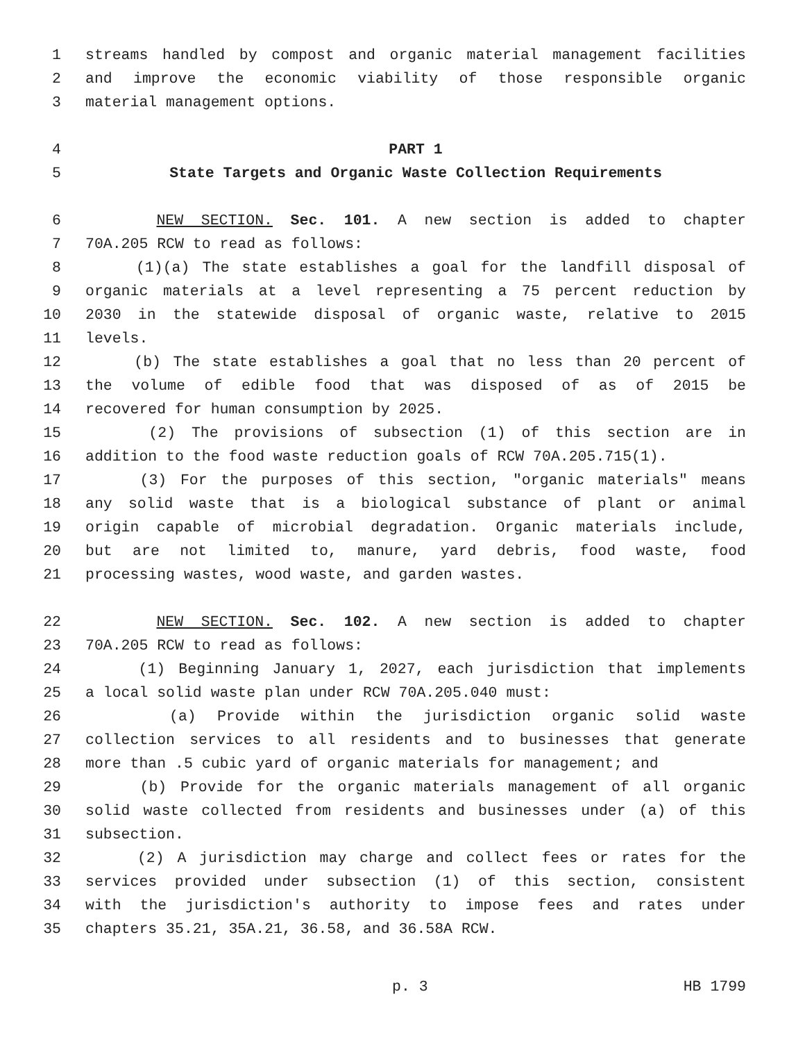1 streams handled by compost and organic material management facilities
2 and improve the economic viability of those responsible organic
3 material management options.
4 PART 1
5 State Targets and Organic Waste Collection Requirements
6 NEW SECTION. Sec. 101. A new section is added to chapter
7 70A.205 RCW to read as follows:
8 (1)(a) The state establishes a goal for the landfill disposal of
9 organic materials at a level representing a 75 percent reduction by
10 2030 in the statewide disposal of organic waste, relative to 2015
11 levels.
12 (b) The state establishes a goal that no less than 20 percent of
13 the volume of edible food that was disposed of as of 2015 be
14 recovered for human consumption by 2025.
15 (2) The provisions of subsection (1) of this section are in
16 addition to the food waste reduction goals of RCW 70A.205.715(1).
17 (3) For the purposes of this section, "organic materials" means
18 any solid waste that is a biological substance of plant or animal
19 origin capable of microbial degradation. Organic materials include,
20 but are not limited to, manure, yard debris, food waste, food
21 processing wastes, wood waste, and garden wastes.
22 NEW SECTION. Sec. 102. A new section is added to chapter
23 70A.205 RCW to read as follows:
24 (1) Beginning January 1, 2027, each jurisdiction that implements
25 a local solid waste plan under RCW 70A.205.040 must:
26 (a) Provide within the jurisdiction organic solid waste
27 collection services to all residents and to businesses that generate
28 more than .5 cubic yard of organic materials for management; and
29 (b) Provide for the organic materials management of all organic
30 solid waste collected from residents and businesses under (a) of this
31 subsection.
32 (2) A jurisdiction may charge and collect fees or rates for the
33 services provided under subsection (1) of this section, consistent
34 with the jurisdiction's authority to impose fees and rates under
35 chapters 35.21, 35A.21, 36.58, and 36.58A RCW.
p. 3 HB 1799